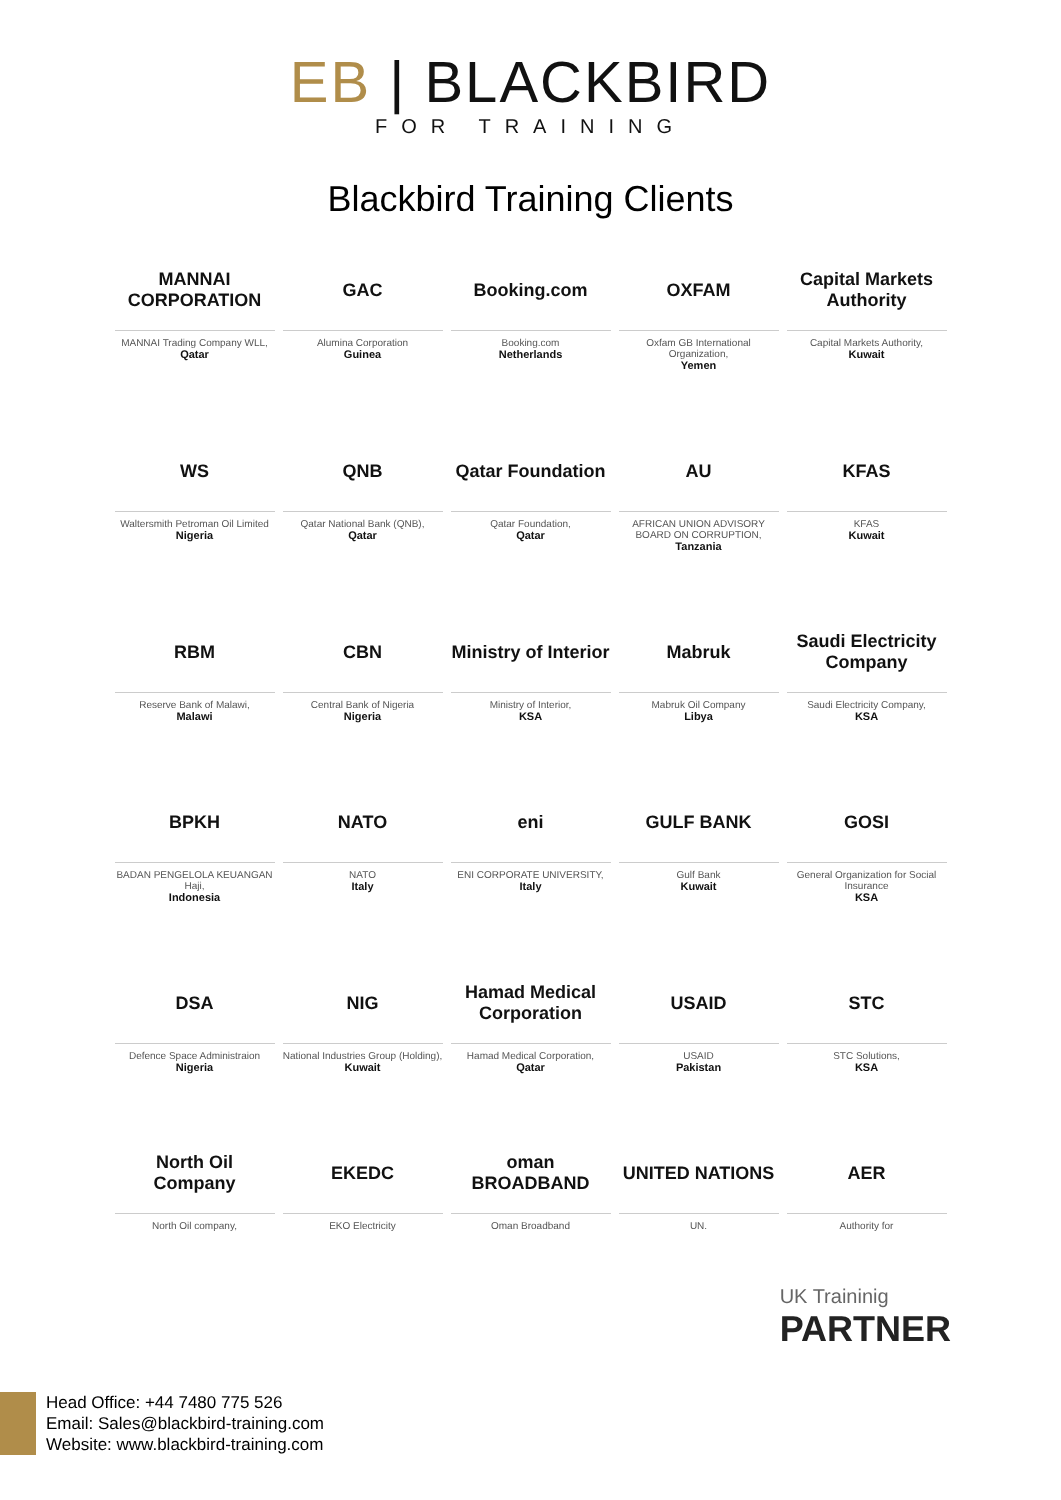EB | BLACKBIRD
FOR TRAINING
Blackbird Training Clients
MANNAI CORPORATION
MANNAI Trading Company WLL,
Qatar
GAC
Alumina Corporation
Guinea
Booking.com
Booking.com
Netherlands
OXFAM
Oxfam GB International Organization,
Yemen
Capital Markets Authority
Capital Markets Authority,
Kuwait
WS
Waltersmith Petroman Oil Limited
Nigeria
QNB
Qatar National Bank (QNB),
Qatar
Qatar Foundation
Qatar Foundation,
Qatar
AU
AFRICAN UNION ADVISORY BOARD ON CORRUPTION,
Tanzania
KFAS
KFAS
Kuwait
RBM
Reserve Bank of Malawi,
Malawi
CBN
Central Bank of Nigeria
Nigeria
Ministry of Interior
Ministry of Interior,
KSA
Mabruk
Mabruk Oil Company
Libya
Saudi Electricity Company
Saudi Electricity Company,
KSA
BPKH
BADAN PENGELOLA KEUANGAN Haji,
Indonesia
NATO
NATO
Italy
eni
ENI CORPORATE UNIVERSITY,
Italy
GULF BANK
Gulf Bank
Kuwait
GOSI
General Organization for Social Insurance
KSA
DSA
Defence Space Administraion
Nigeria
NIG
National Industries Group (Holding),
Kuwait
Hamad Medical Corporation
Hamad Medical Corporation,
Qatar
USAID
USAID
Pakistan
STC
STC Solutions,
KSA
North Oil Company
North Oil company,
EKEDC
EKO Electricity
oman BROADBAND
Oman Broadband
UNITED NATIONS
UN.
AER
Authority for
UK Traininig
PARTNER
Head Office: +44 7480 775 526
Email: Sales@blackbird-training.com
Website: www.blackbird-training.com